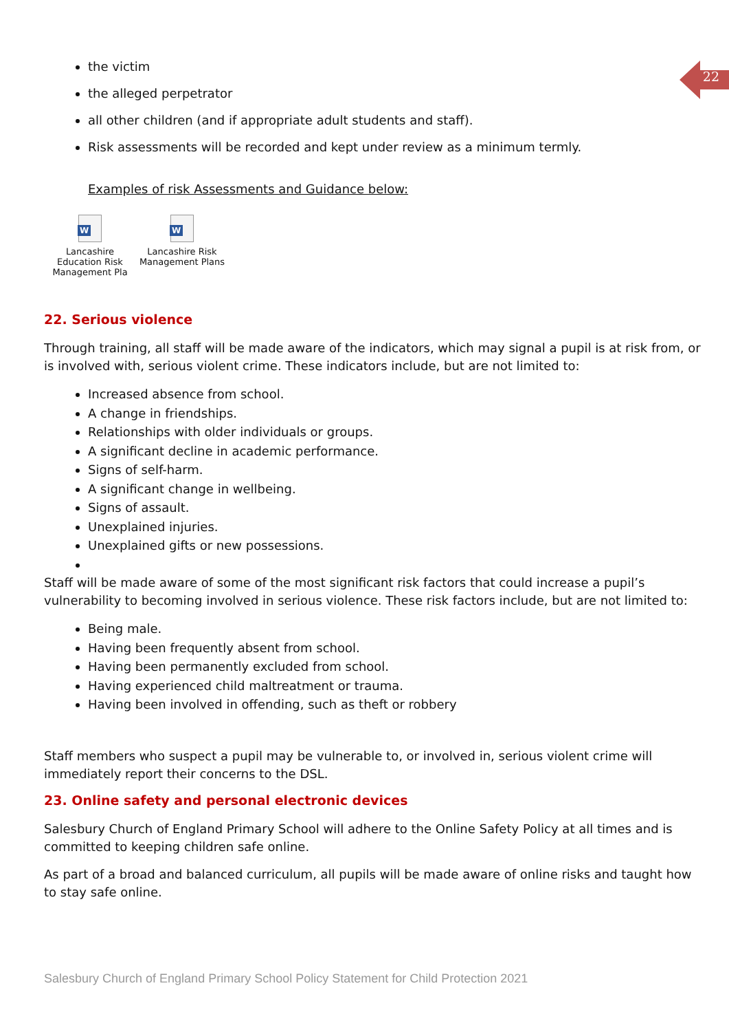22
the victim
the alleged perpetrator
all other children (and if appropriate adult students and staff).
Risk assessments will be recorded and kept under review as a minimum termly.
Examples of risk Assessments and Guidance below:
W
Lancashire Education Risk Management Pla
W
Lancashire Risk Management Plans
22. Serious violence
Through training, all staff will be made aware of the indicators, which may signal a pupil is at risk from, or is involved with, serious violent crime. These indicators include, but are not limited to:
Increased absence from school.
A change in friendships.
Relationships with older individuals or groups.
A significant decline in academic performance.
Signs of self-harm.
A significant change in wellbeing.
Signs of assault.
Unexplained injuries.
Unexplained gifts or new possessions.
Staff will be made aware of some of the most significant risk factors that could increase a pupil’s vulnerability to becoming involved in serious violence. These risk factors include, but are not limited to:
Being male.
Having been frequently absent from school.
Having been permanently excluded from school.
Having experienced child maltreatment or trauma.
Having been involved in offending, such as theft or robbery
Staff members who suspect a pupil may be vulnerable to, or involved in, serious violent crime will immediately report their concerns to the DSL.
23. Online safety and personal electronic devices
Salesbury Church of England Primary School will adhere to the Online Safety Policy at all times and is committed to keeping children safe online.
As part of a broad and balanced curriculum, all pupils will be made aware of online risks and taught how to stay safe online.
Salesbury Church of England Primary School Policy Statement for Child Protection 2021